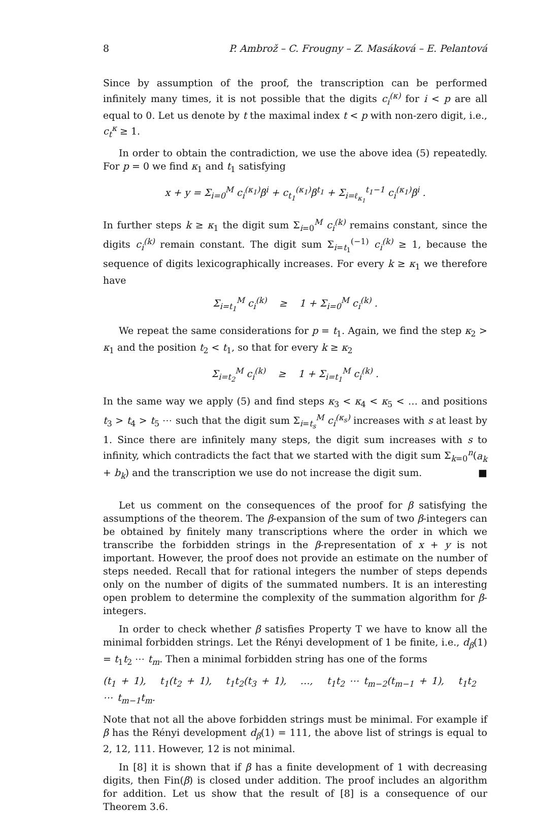8 P. Ambrož – C. Frougny – Z. Masáková – E. Pelantová
Since by assumption of the proof, the transcription can be performed infinitely many times, it is not possible that the digits c<sub>i</sub><sup>(κ)</sup> for i < p are all equal to 0. Let us denote by t the maximal index t < p with non-zero digit, i.e., c<sub>t</sub><sup>κ</sup> ≥ 1.
In order to obtain the contradiction, we use the above idea (5) repeatedly. For p = 0 we find κ<sub>1</sub> and t<sub>1</sub> satisfying
x + y = Σ<sub>i=0</sub><sup>M</sup> c<sub>i</sub><sup>(κ<sub>1</sub>)</sup>β<sup>i</sup> + c<sub>t<sub>1</sub></sub><sup>(κ<sub>1</sub>)</sup>β<sup>t<sub>1</sub></sup> + Σ<sub>i=ℓ<sub>κ<sub>1</sub></sub></sub><sup>t<sub>1</sub>−1</sup> c<sub>i</sub><sup>(κ<sub>1</sub>)</sup>β<sup>i</sup> .
In further steps k ≥ κ<sub>1</sub> the digit sum Σ<sub>i=0</sub><sup>M</sup> c<sub>i</sub><sup>(k)</sup> remains constant, since the digits c<sub>i</sub><sup>(k)</sup> remain constant. The digit sum Σ<sub>i=t<sub>1</sub></sub><sup>(−1)</sup> c<sub>i</sub><sup>(k)</sup> ≥ 1, because the sequence of digits lexicographically increases. For every k ≥ κ<sub>1</sub> we therefore have
Σ<sub>i=t<sub>1</sub></sub><sup>M</sup> c<sub>i</sub><sup>(k)</sup> ≥ 1 + Σ<sub>i=0</sub><sup>M</sup> c<sub>i</sub><sup>(k)</sup> .
We repeat the same considerations for p = t<sub>1</sub>. Again, we find the step κ<sub>2</sub> > κ<sub>1</sub> and the position t<sub>2</sub> < t<sub>1</sub>, so that for every k ≥ κ<sub>2</sub>
Σ<sub>i=t<sub>2</sub></sub><sup>M</sup> c<sub>i</sub><sup>(k)</sup> ≥ 1 + Σ<sub>i=t<sub>1</sub></sub><sup>M</sup> c<sub>i</sub><sup>(k)</sup> .
In the same way we apply (5) and find steps κ<sub>3</sub> < κ<sub>4</sub> < κ<sub>5</sub> < … and positions t<sub>3</sub> > t<sub>4</sub> > t<sub>5</sub> ⋯ such that the digit sum Σ<sub>i=t<sub>s</sub></sub><sup>M</sup> c<sub>i</sub><sup>(κ<sub>s</sub>)</sup> increases with s at least by 1. Since there are infinitely many steps, the digit sum increases with s to infinity, which contradicts the fact that we started with the digit sum Σ<sub>k=0</sub><sup>n</sup>(a<sub>k</sub> + b<sub>k</sub>) and the transcription we use do not increase the digit sum. ■
Let us comment on the consequences of the proof for β satisfying the assumptions of the theorem. The β-expansion of the sum of two β-integers can be obtained by finitely many transcriptions where the order in which we transcribe the forbidden strings in the β-representation of x + y is not important. However, the proof does not provide an estimate on the number of steps needed. Recall that for rational integers the number of steps depends only on the number of digits of the summated numbers. It is an interesting open problem to determine the complexity of the summation algorithm for β-integers.
In order to check whether β satisfies Property T we have to know all the minimal forbidden strings. Let the Rényi development of 1 be finite, i.e., d<sub>β</sub>(1) = t<sub>1</sub>t<sub>2</sub> ⋯ t<sub>m</sub>. Then a minimal forbidden string has one of the forms
(t<sub>1</sub> + 1), t<sub>1</sub>(t<sub>2</sub> + 1), t<sub>1</sub>t<sub>2</sub>(t<sub>3</sub> + 1), …, t<sub>1</sub>t<sub>2</sub> ⋯ t<sub>m−2</sub>(t<sub>m−1</sub> + 1), t<sub>1</sub>t<sub>2</sub> ⋯ t<sub>m−1</sub>t<sub>m</sub>.
Note that not all the above forbidden strings must be minimal. For example if β has the Rényi development d<sub>β</sub>(1) = 111, the above list of strings is equal to 2, 12, 111. However, 12 is not minimal.
In [8] it is shown that if β has a finite development of 1 with decreasing digits, then Fin(β) is closed under addition. The proof includes an algorithm for addition. Let us show that the result of [8] is a consequence of our Theorem 3.6.